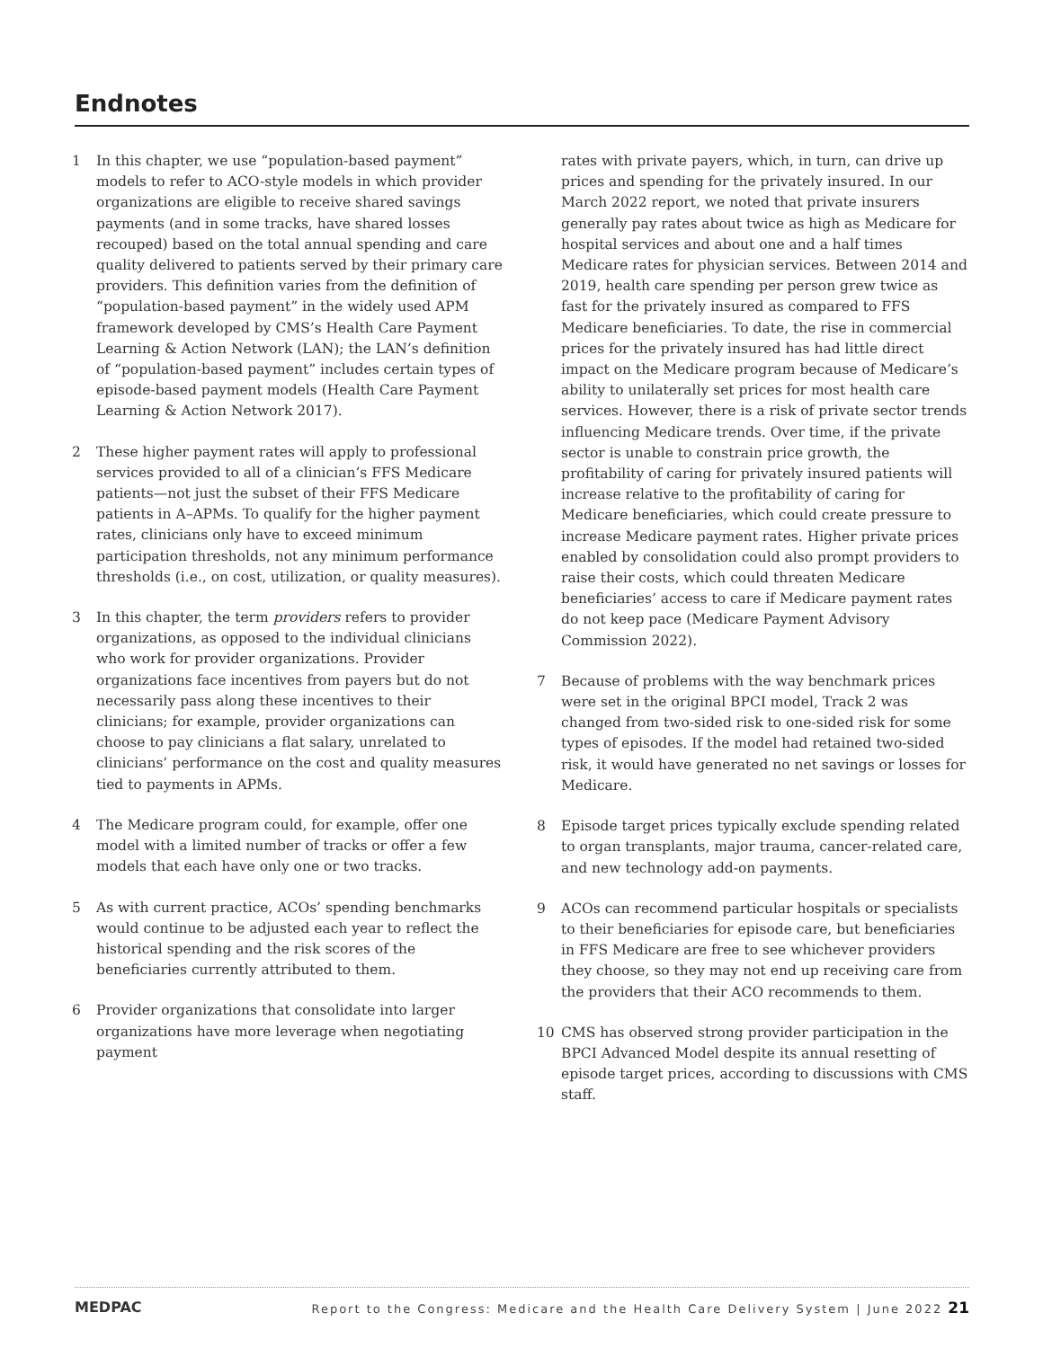Endnotes
1 In this chapter, we use “population-based payment” models to refer to ACO-style models in which provider organizations are eligible to receive shared savings payments (and in some tracks, have shared losses recouped) based on the total annual spending and care quality delivered to patients served by their primary care providers. This definition varies from the definition of “population-based payment” in the widely used APM framework developed by CMS’s Health Care Payment Learning & Action Network (LAN); the LAN’s definition of “population-based payment” includes certain types of episode-based payment models (Health Care Payment Learning & Action Network 2017).
2 These higher payment rates will apply to professional services provided to all of a clinician’s FFS Medicare patients—not just the subset of their FFS Medicare patients in A–APMs. To qualify for the higher payment rates, clinicians only have to exceed minimum participation thresholds, not any minimum performance thresholds (i.e., on cost, utilization, or quality measures).
3 In this chapter, the term providers refers to provider organizations, as opposed to the individual clinicians who work for provider organizations. Provider organizations face incentives from payers but do not necessarily pass along these incentives to their clinicians; for example, provider organizations can choose to pay clinicians a flat salary, unrelated to clinicians’ performance on the cost and quality measures tied to payments in APMs.
4 The Medicare program could, for example, offer one model with a limited number of tracks or offer a few models that each have only one or two tracks.
5 As with current practice, ACOs’ spending benchmarks would continue to be adjusted each year to reflect the historical spending and the risk scores of the beneficiaries currently attributed to them.
6 Provider organizations that consolidate into larger organizations have more leverage when negotiating payment
rates with private payers, which, in turn, can drive up prices and spending for the privately insured. In our March 2022 report, we noted that private insurers generally pay rates about twice as high as Medicare for hospital services and about one and a half times Medicare rates for physician services. Between 2014 and 2019, health care spending per person grew twice as fast for the privately insured as compared to FFS Medicare beneficiaries. To date, the rise in commercial prices for the privately insured has had little direct impact on the Medicare program because of Medicare’s ability to unilaterally set prices for most health care services. However, there is a risk of private sector trends influencing Medicare trends. Over time, if the private sector is unable to constrain price growth, the profitability of caring for privately insured patients will increase relative to the profitability of caring for Medicare beneficiaries, which could create pressure to increase Medicare payment rates. Higher private prices enabled by consolidation could also prompt providers to raise their costs, which could threaten Medicare beneficiaries’ access to care if Medicare payment rates do not keep pace (Medicare Payment Advisory Commission 2022).
7 Because of problems with the way benchmark prices were set in the original BPCI model, Track 2 was changed from two-sided risk to one-sided risk for some types of episodes. If the model had retained two-sided risk, it would have generated no net savings or losses for Medicare.
8 Episode target prices typically exclude spending related to organ transplants, major trauma, cancer-related care, and new technology add-on payments.
9 ACOs can recommend particular hospitals or specialists to their beneficiaries for episode care, but beneficiaries in FFS Medicare are free to see whichever providers they choose, so they may not end up receiving care from the providers that their ACO recommends to them.
10 CMS has observed strong provider participation in the BPCI Advanced Model despite its annual resetting of episode target prices, according to discussions with CMS staff.
MEDPAC Report to the Congress: Medicare and the Health Care Delivery System | June 2022 21